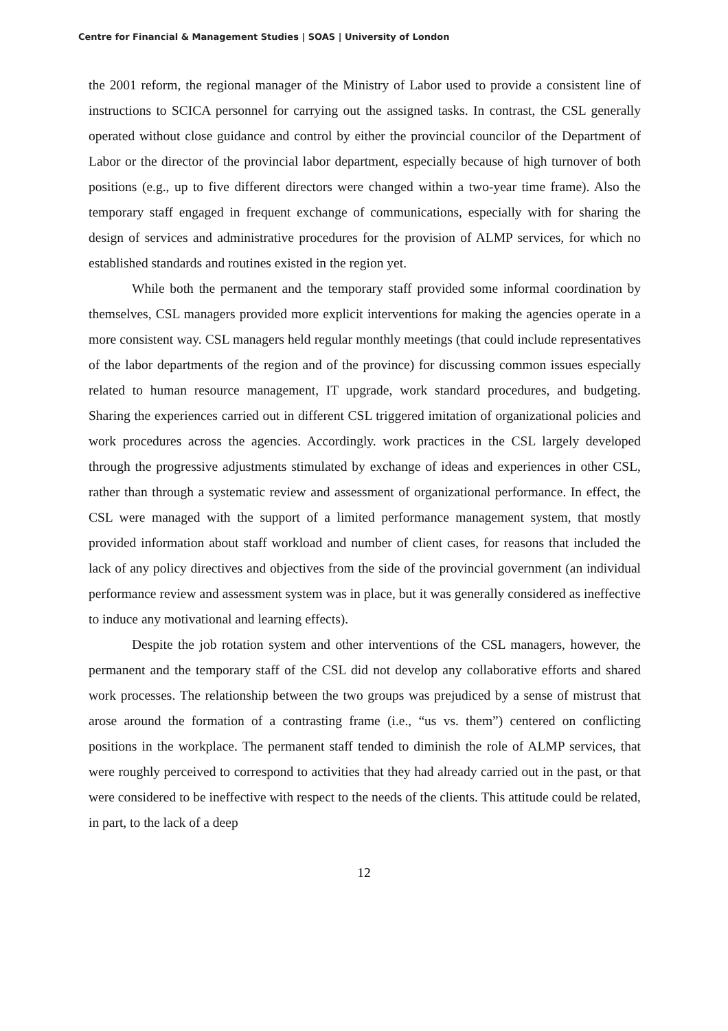Centre for Financial & Management Studies | SOAS | University of London
the 2001 reform, the regional manager of the Ministry of Labor used to provide a consistent line of instructions to SCICA personnel for carrying out the assigned tasks. In contrast, the CSL generally operated without close guidance and control by either the provincial councilor of the Department of Labor or the director of the provincial labor department, especially because of high turnover of both positions (e.g., up to five different directors were changed within a two-year time frame). Also the temporary staff engaged in frequent exchange of communications, especially with for sharing the design of services and administrative procedures for the provision of ALMP services, for which no established standards and routines existed in the region yet.
While both the permanent and the temporary staff provided some informal coordination by themselves, CSL managers provided more explicit interventions for making the agencies operate in a more consistent way. CSL managers held regular monthly meetings (that could include representatives of the labor departments of the region and of the province) for discussing common issues especially related to human resource management, IT upgrade, work standard procedures, and budgeting. Sharing the experiences carried out in different CSL triggered imitation of organizational policies and work procedures across the agencies. Accordingly. work practices in the CSL largely developed through the progressive adjustments stimulated by exchange of ideas and experiences in other CSL, rather than through a systematic review and assessment of organizational performance. In effect, the CSL were managed with the support of a limited performance management system, that mostly provided information about staff workload and number of client cases, for reasons that included the lack of any policy directives and objectives from the side of the provincial government (an individual performance review and assessment system was in place, but it was generally considered as ineffective to induce any motivational and learning effects).
Despite the job rotation system and other interventions of the CSL managers, however, the permanent and the temporary staff of the CSL did not develop any collaborative efforts and shared work processes. The relationship between the two groups was prejudiced by a sense of mistrust that arose around the formation of a contrasting frame (i.e., “us vs. them”) centered on conflicting positions in the workplace. The permanent staff tended to diminish the role of ALMP services, that were roughly perceived to correspond to activities that they had already carried out in the past, or that were considered to be ineffective with respect to the needs of the clients. This attitude could be related, in part, to the lack of a deep
12